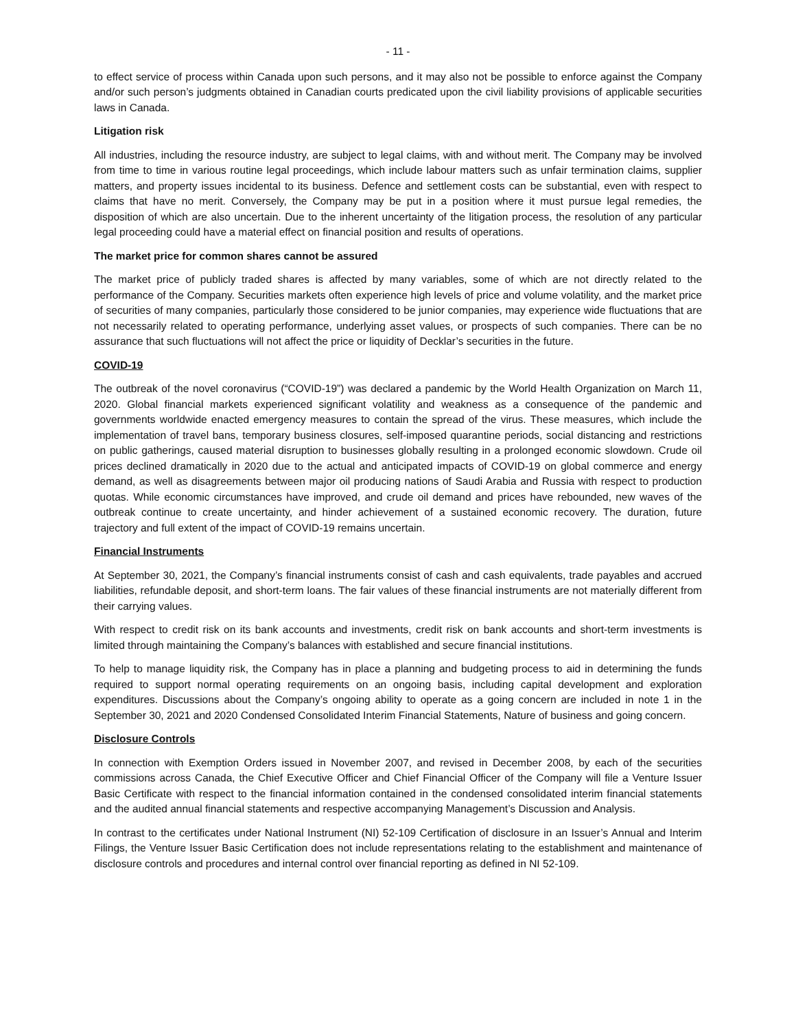- 11 -
to effect service of process within Canada upon such persons, and it may also not be possible to enforce against the Company and/or such person’s judgments obtained in Canadian courts predicated upon the civil liability provisions of applicable securities laws in Canada.
Litigation risk
All industries, including the resource industry, are subject to legal claims, with and without merit. The Company may be involved from time to time in various routine legal proceedings, which include labour matters such as unfair termination claims, supplier matters, and property issues incidental to its business. Defence and settlement costs can be substantial, even with respect to claims that have no merit. Conversely, the Company may be put in a position where it must pursue legal remedies, the disposition of which are also uncertain. Due to the inherent uncertainty of the litigation process, the resolution of any particular legal proceeding could have a material effect on financial position and results of operations.
The market price for common shares cannot be assured
The market price of publicly traded shares is affected by many variables, some of which are not directly related to the performance of the Company. Securities markets often experience high levels of price and volume volatility, and the market price of securities of many companies, particularly those considered to be junior companies, may experience wide fluctuations that are not necessarily related to operating performance, underlying asset values, or prospects of such companies. There can be no assurance that such fluctuations will not affect the price or liquidity of Decklar’s securities in the future.
COVID-19
The outbreak of the novel coronavirus (“COVID-19”) was declared a pandemic by the World Health Organization on March 11, 2020. Global financial markets experienced significant volatility and weakness as a consequence of the pandemic and governments worldwide enacted emergency measures to contain the spread of the virus. These measures, which include the implementation of travel bans, temporary business closures, self-imposed quarantine periods, social distancing and restrictions on public gatherings, caused material disruption to businesses globally resulting in a prolonged economic slowdown. Crude oil prices declined dramatically in 2020 due to the actual and anticipated impacts of COVID-19 on global commerce and energy demand, as well as disagreements between major oil producing nations of Saudi Arabia and Russia with respect to production quotas. While economic circumstances have improved, and crude oil demand and prices have rebounded, new waves of the outbreak continue to create uncertainty, and hinder achievement of a sustained economic recovery. The duration, future trajectory and full extent of the impact of COVID-19 remains uncertain.
Financial Instruments
At September 30, 2021, the Company’s financial instruments consist of cash and cash equivalents, trade payables and accrued liabilities, refundable deposit, and short-term loans. The fair values of these financial instruments are not materially different from their carrying values.
With respect to credit risk on its bank accounts and investments, credit risk on bank accounts and short-term investments is limited through maintaining the Company’s balances with established and secure financial institutions.
To help to manage liquidity risk, the Company has in place a planning and budgeting process to aid in determining the funds required to support normal operating requirements on an ongoing basis, including capital development and exploration expenditures. Discussions about the Company’s ongoing ability to operate as a going concern are included in note 1 in the September 30, 2021 and 2020 Condensed Consolidated Interim Financial Statements, Nature of business and going concern.
Disclosure Controls
In connection with Exemption Orders issued in November 2007, and revised in December 2008, by each of the securities commissions across Canada, the Chief Executive Officer and Chief Financial Officer of the Company will file a Venture Issuer Basic Certificate with respect to the financial information contained in the condensed consolidated interim financial statements and the audited annual financial statements and respective accompanying Management’s Discussion and Analysis.
In contrast to the certificates under National Instrument (NI) 52-109 Certification of disclosure in an Issuer’s Annual and Interim Filings, the Venture Issuer Basic Certification does not include representations relating to the establishment and maintenance of disclosure controls and procedures and internal control over financial reporting as defined in NI 52-109.